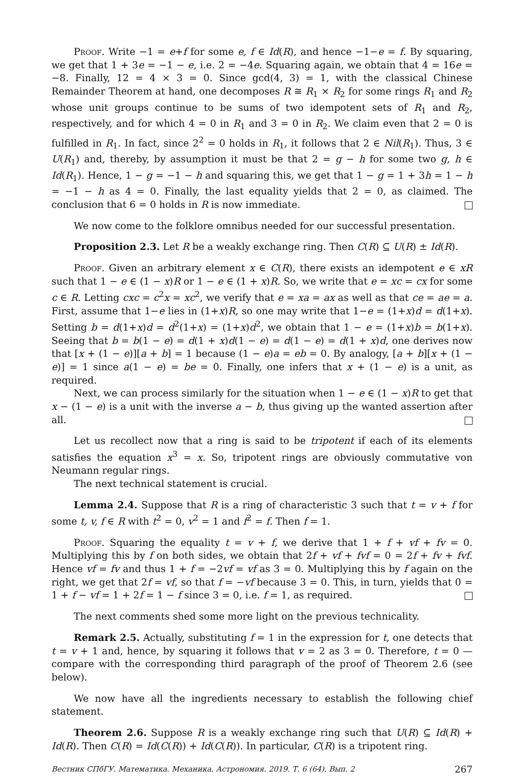Proof. Write −1 = e+f for some e, f ∈ Id(R), and hence −1−e = f. By squaring, we get that 1 + 3e = −1 − e, i.e. 2 = −4e. Squaring again, we obtain that 4 = 16e = −8. Finally, 12 = 4 × 3 = 0. Since gcd(4, 3) = 1, with the classical Chinese Remainder Theorem at hand, one decomposes R ≅ R<sub>1</sub> × R<sub>2</sub> for some rings R<sub>1</sub> and R<sub>2</sub> whose unit groups continue to be sums of two idempotent sets of R<sub>1</sub> and R<sub>2</sub>, respectively, and for which 4 = 0 in R<sub>1</sub> and 3 = 0 in R<sub>2</sub>. We claim even that 2 = 0 is fulfilled in R<sub>1</sub>. In fact, since 2<sup>2</sup> = 0 holds in R<sub>1</sub>, it follows that 2 ∈ Nil(R<sub>1</sub>). Thus, 3 ∈ U(R<sub>1</sub>) and, thereby, by assumption it must be that 2 = g − h for some two g, h ∈ Id(R<sub>1</sub>). Hence, 1 − g = −1 − h and squaring this, we get that 1 − g = 1 + 3h = 1 − h = −1 − h as 4 = 0. Finally, the last equality yields that 2 = 0, as claimed. The conclusion that 6 = 0 holds in R is now immediate.
We now come to the folklore omnibus needed for our successful presentation.
Proposition 2.3. Let R be a weakly exchange ring. Then C(R) ⊆ U(R) ± Id(R).
Proof. Given an arbitrary element x ∈ C(R), there exists an idempotent e ∈ xR such that 1 − e ∈ (1 − x)R or 1 − e ∈ (1 + x)R. So, we write that e = xc = cx for some c ∈ R. Letting cxc = c<sup>2</sup>x = xc<sup>2</sup>, we verify that e = xa = ax as well as that ce = ae = a. First, assume that 1−e lies in (1+x)R, so one may write that 1−e = (1+x)d = d(1+x). Setting b = d(1+x)d = d<sup>2</sup>(1+x) = (1+x)d<sup>2</sup>, we obtain that 1 − e = (1+x)b = b(1+x). Seeing that b = b(1 − e) = d(1 + x)d(1 − e) = d(1 − e) = d(1 + x)d, one derives now that [x + (1 − e)][a + b] = 1 because (1 − e)a = eb = 0. By analogy, [a + b][x + (1 − e)] = 1 since a(1 − e) = be = 0. Finally, one infers that x + (1 − e) is a unit, as required.
Next, we can process similarly for the situation when 1 − e ∈ (1 − x)R to get that x − (1 − e) is a unit with the inverse a − b, thus giving up the wanted assertion after all.
Let us recollect now that a ring is said to be tripotent if each of its elements satisfies the equation x<sup>3</sup> = x. So, tripotent rings are obviously commutative von Neumann regular rings.
The next technical statement is crucial.
Lemma 2.4. Suppose that R is a ring of characteristic 3 such that t = v + f for some t, v, f ∈ R with t<sup>2</sup> = 0, v<sup>2</sup> = 1 and f<sup>2</sup> = f. Then f = 1.
Proof. Squaring the equality t = v + f, we derive that 1 + f + vf + fv = 0. Multiplying this by f on both sides, we obtain that 2f + vf + fvf = 0 = 2f + fv + fvf. Hence vf = fv and thus 1 + f = −2vf = vf as 3 = 0. Multiplying this by f again on the right, we get that 2f = vf, so that f = −vf because 3 = 0. This, in turn, yields that 0 = 1 + f − vf = 1 + 2f = 1 − f since 3 = 0, i.e. f = 1, as required.
The next comments shed some more light on the previous technicality.
Remark 2.5. Actually, substituting f = 1 in the expression for t, one detects that t = v + 1 and, hence, by squaring it follows that v = 2 as 3 = 0. Therefore, t = 0 — compare with the corresponding third paragraph of the proof of Theorem 2.6 (see below).
We now have all the ingredients necessary to establish the following chief statement.
Theorem 2.6. Suppose R is a weakly exchange ring such that U(R) ⊆ Id(R) + Id(R). Then C(R) = Id(C(R)) + Id(C(R)). In particular, C(R) is a tripotent ring.
Вестник СПбГУ. Математика. Механика. Астрономия. 2019. Т. 6 (64). Вып. 2 267